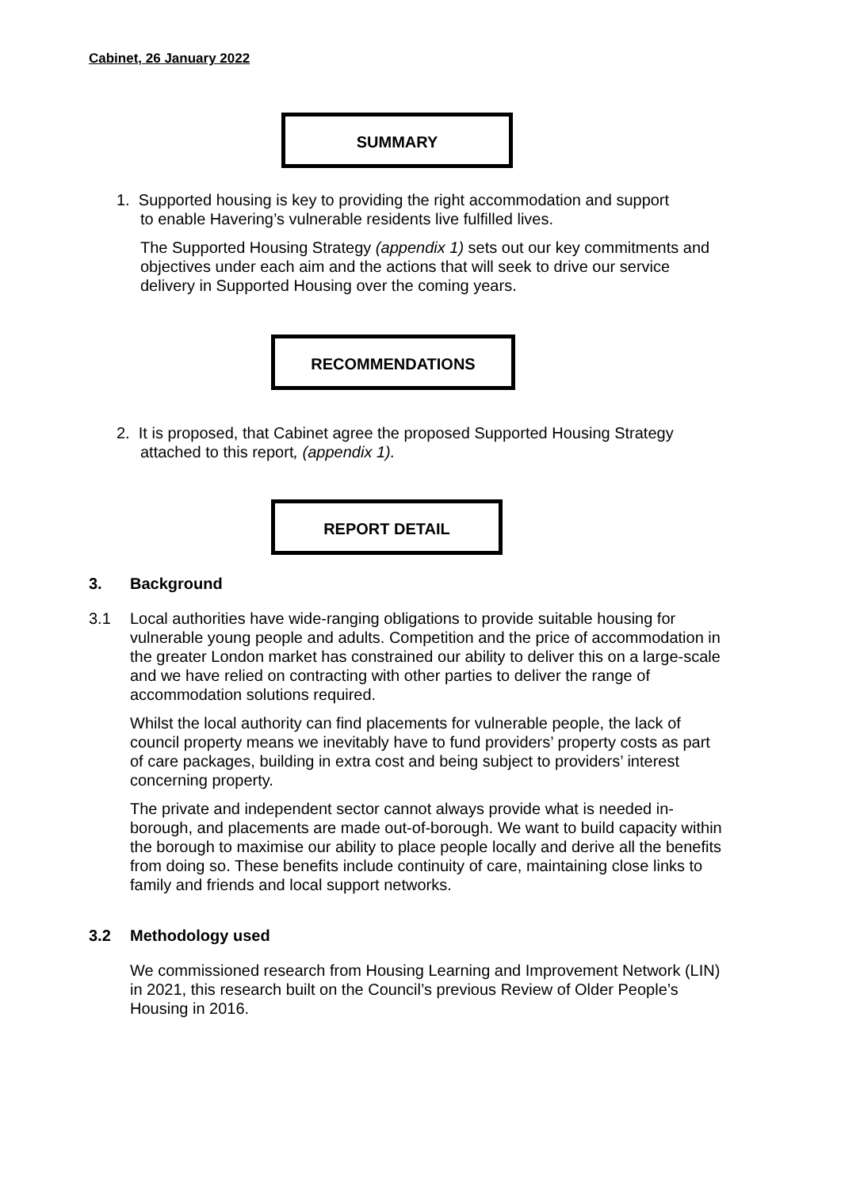Cabinet, 26 January 2022
SUMMARY
1. Supported housing is key to providing the right accommodation and support
to enable Havering’s vulnerable residents live fulfilled lives.
The Supported Housing Strategy (appendix 1) sets out our key commitments and objectives under each aim and the actions that will seek to drive our service delivery in Supported Housing over the coming years.
RECOMMENDATIONS
2. It is proposed, that Cabinet agree the proposed Supported Housing Strategy
attached to this report, (appendix 1).
REPORT DETAIL
3. Background
3.1 Local authorities have wide-ranging obligations to provide suitable housing for vulnerable young people and adults. Competition and the price of accommodation in the greater London market has constrained our ability to deliver this on a large-scale and we have relied on contracting with other parties to deliver the range of accommodation solutions required.
Whilst the local authority can find placements for vulnerable people, the lack of council property means we inevitably have to fund providers’ property costs as part of care packages, building in extra cost and being subject to providers’ interest concerning property.
The private and independent sector cannot always provide what is needed in-borough, and placements are made out-of-borough. We want to build capacity within the borough to maximise our ability to place people locally and derive all the benefits from doing so. These benefits include continuity of care, maintaining close links to family and friends and local support networks.
3.2 Methodology used
We commissioned research from Housing Learning and Improvement Network (LIN) in 2021, this research built on the Council’s previous Review of Older People’s Housing in 2016.